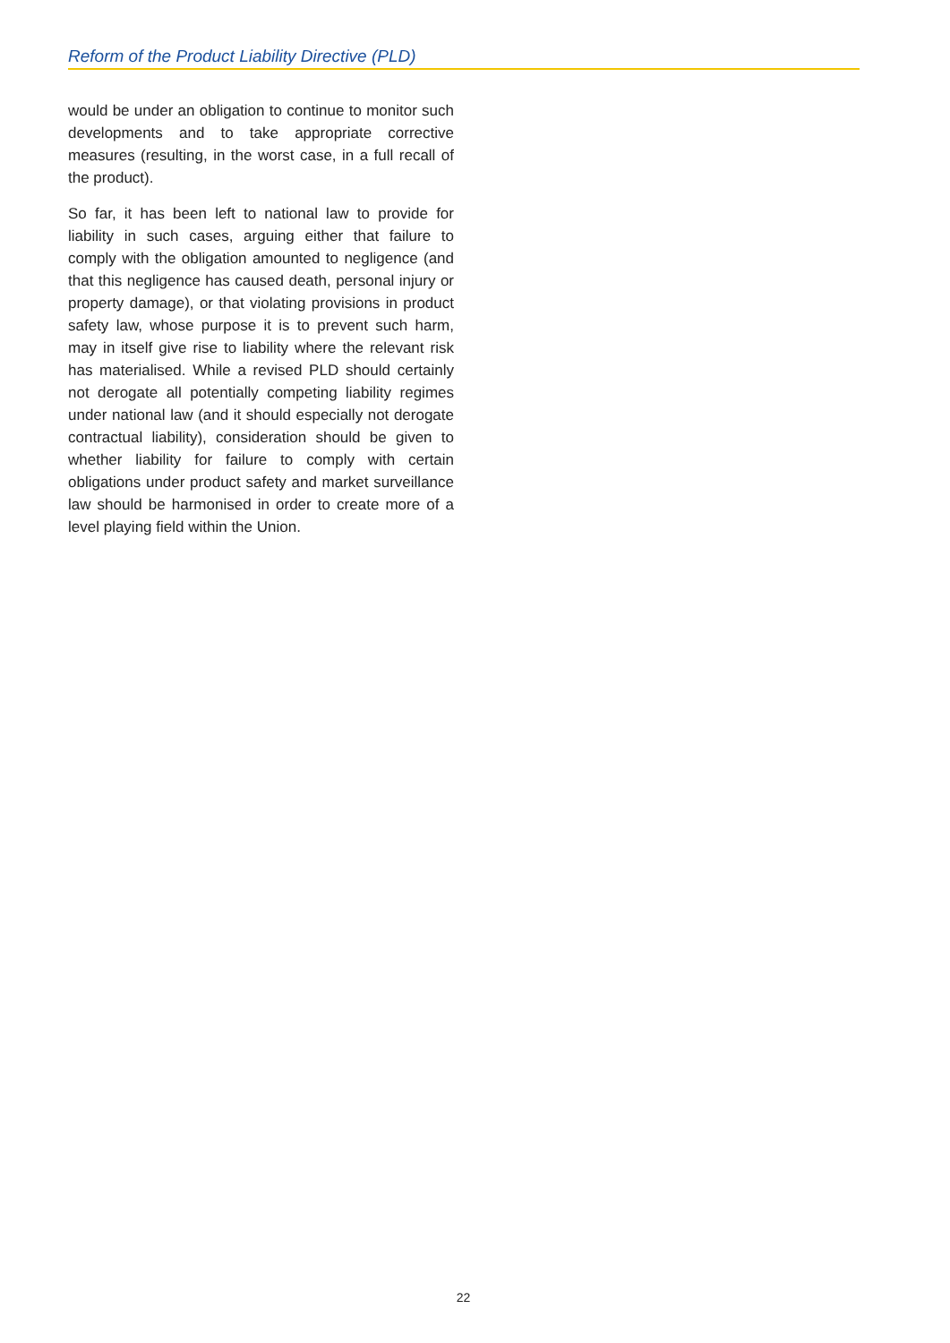Reform of the Product Liability Directive (PLD)
would be under an obligation to continue to monitor such developments and to take appropriate corrective measures (resulting, in the worst case, in a full recall of the product).
So far, it has been left to national law to provide for liability in such cases, arguing either that failure to comply with the obligation amounted to negligence (and that this negligence has caused death, personal injury or property damage), or that violating provisions in product safety law, whose purpose it is to prevent such harm, may in itself give rise to liability where the relevant risk has materialised. While a revised PLD should certainly not derogate all potentially competing liability regimes under national law (and it should especially not derogate contractual liability), consideration should be given to whether liability for failure to comply with certain obligations under product safety and market surveillance law should be harmonised in order to create more of a level playing field within the Union.
22